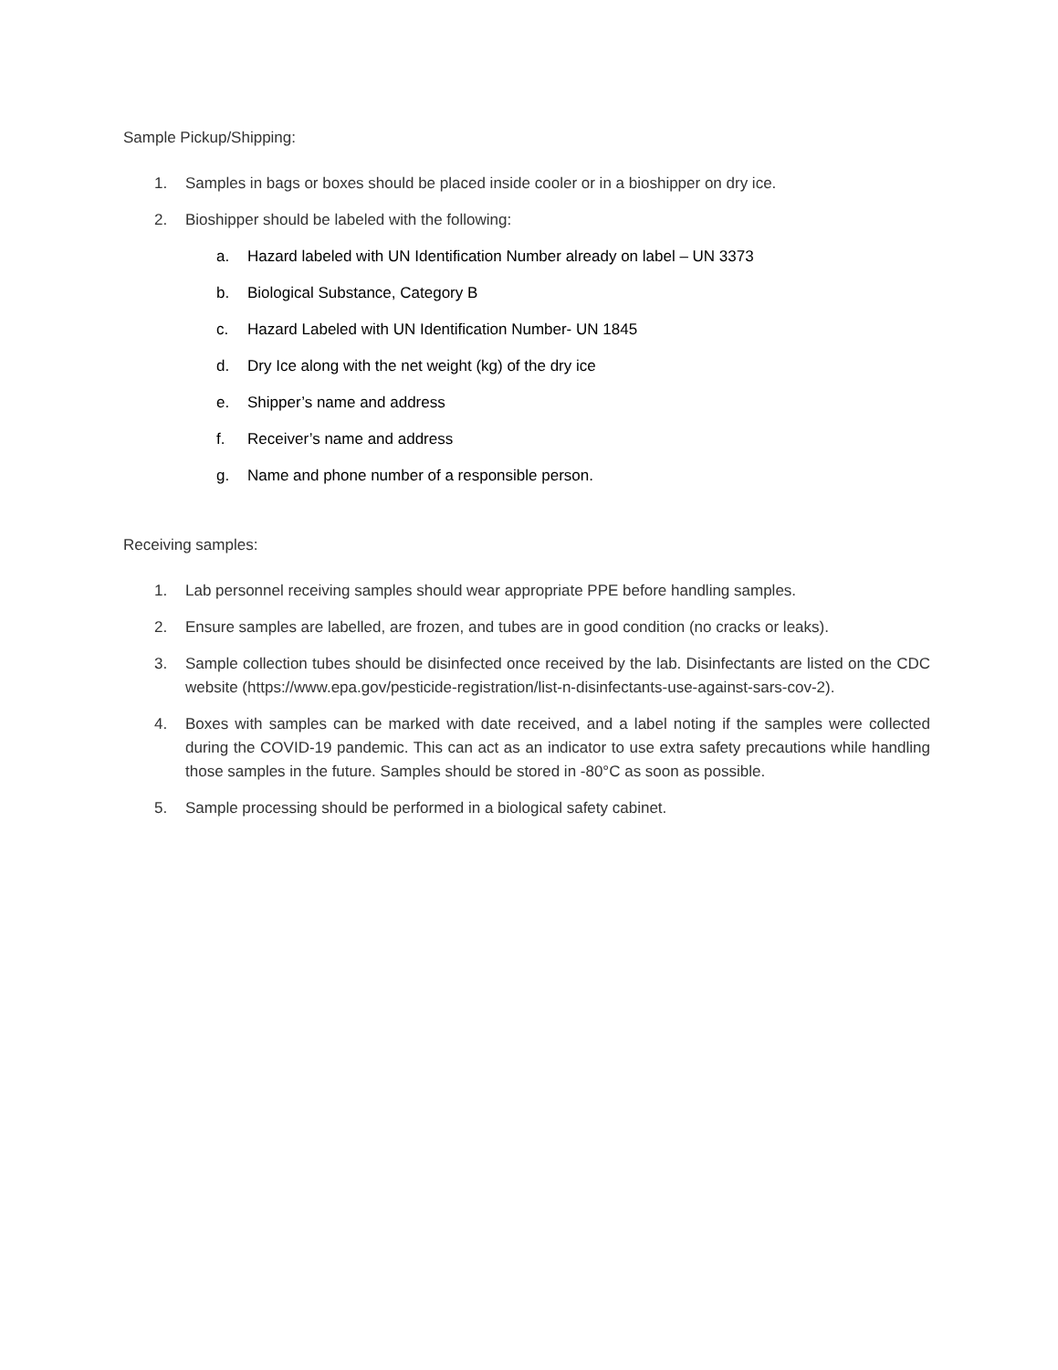Sample Pickup/Shipping:
1. Samples in bags or boxes should be placed inside cooler or in a bioshipper on dry ice.
2. Bioshipper should be labeled with the following:
a. Hazard labeled with UN Identification Number already on label – UN 3373
b. Biological Substance, Category B
c. Hazard Labeled with UN Identification Number- UN 1845
d. Dry Ice along with the net weight (kg) of the dry ice
e. Shipper’s name and address
f. Receiver’s name and address
g. Name and phone number of a responsible person.
Receiving samples:
1. Lab personnel receiving samples should wear appropriate PPE before handling samples.
2. Ensure samples are labelled, are frozen, and tubes are in good condition (no cracks or leaks).
3. Sample collection tubes should be disinfected once received by the lab. Disinfectants are listed on the CDC website (https://www.epa.gov/pesticide-registration/list-n-disinfectants-use-against-sars-cov-2).
4. Boxes with samples can be marked with date received, and a label noting if the samples were collected during the COVID-19 pandemic. This can act as an indicator to use extra safety precautions while handling those samples in the future. Samples should be stored in -80°C as soon as possible.
5. Sample processing should be performed in a biological safety cabinet.